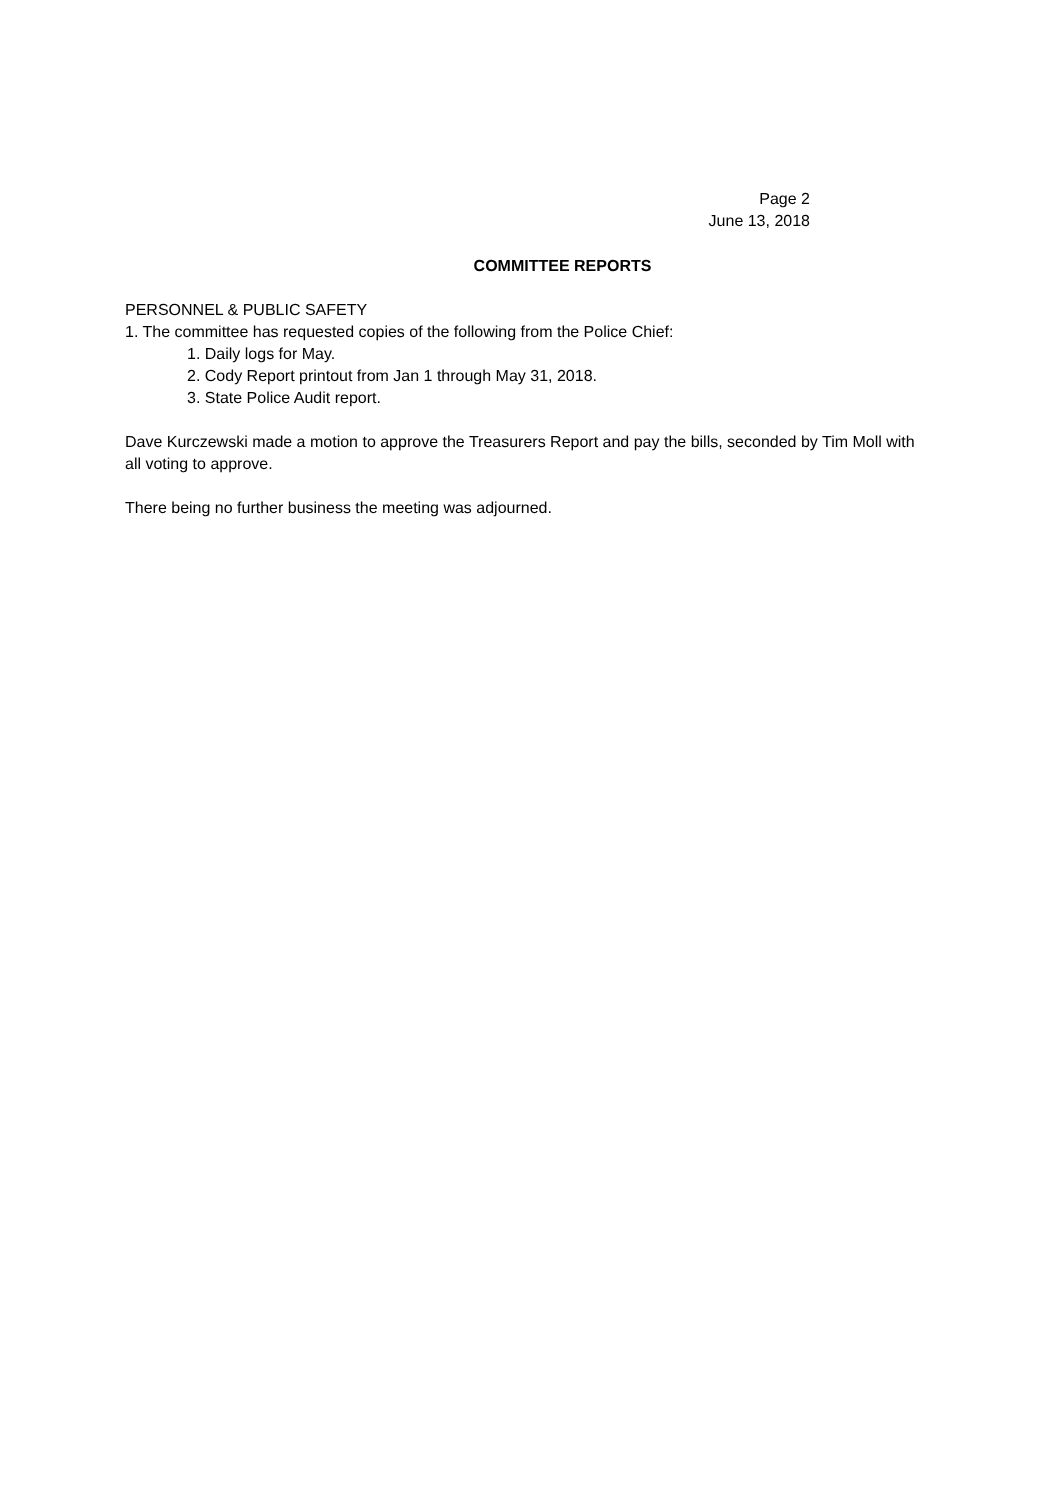Page 2
June 13, 2018
COMMITTEE REPORTS
PERSONNEL & PUBLIC SAFETY
1. The committee has requested copies of the following from the Police Chief:
1. Daily logs for May.
2. Cody Report printout from Jan 1 through May 31, 2018.
3. State Police Audit report.
Dave Kurczewski made a motion to approve the Treasurers Report and pay the bills, seconded by Tim Moll with all voting to approve.
There being no further business the meeting was adjourned.